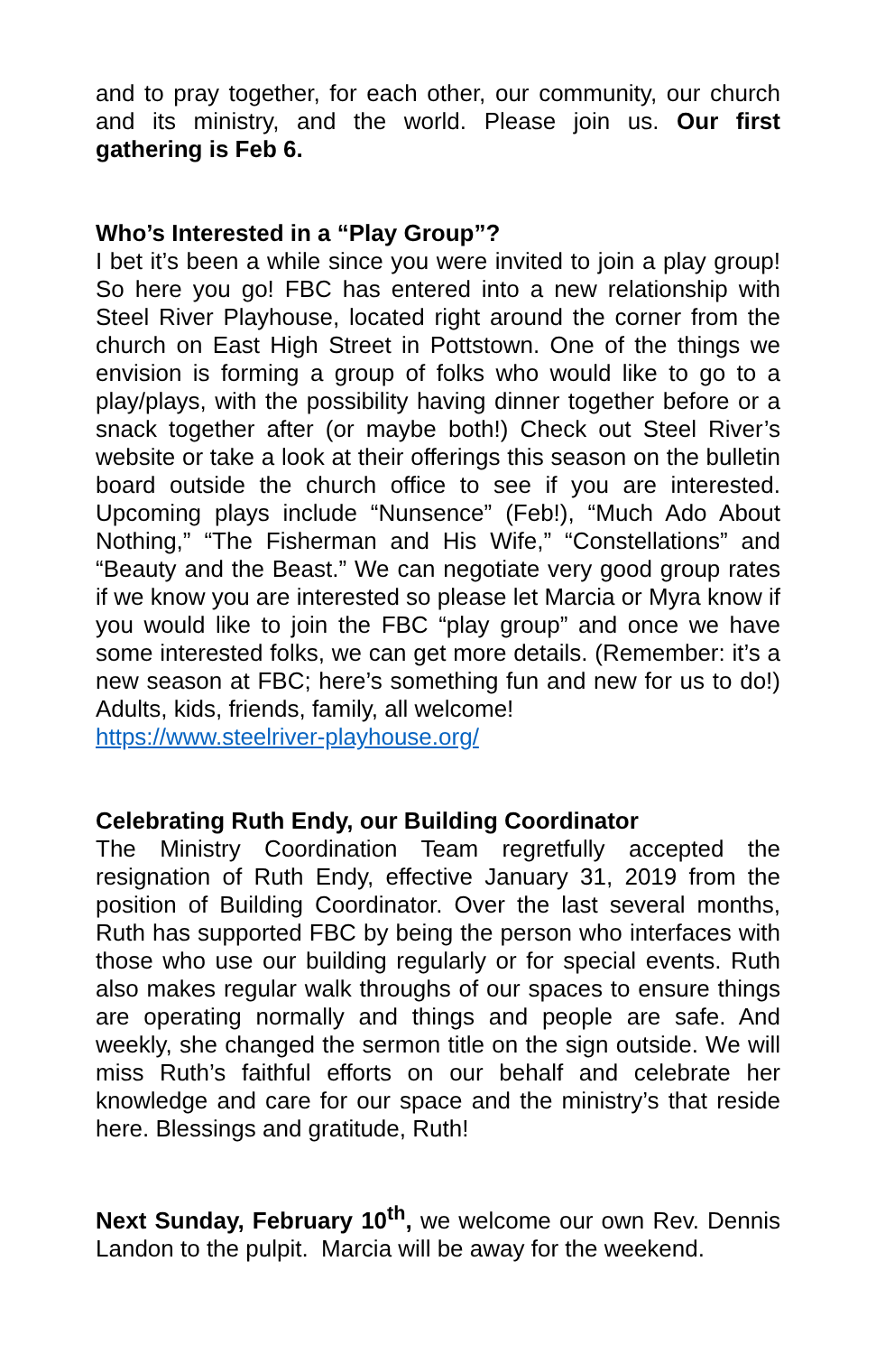and to pray together, for each other, our community, our church and its ministry, and the world. Please join us. Our first gathering is Feb 6.
Who’s Interested in a “Play Group”?
I bet it’s been a while since you were invited to join a play group! So here you go! FBC has entered into a new relationship with Steel River Playhouse, located right around the corner from the church on East High Street in Pottstown. One of the things we envision is forming a group of folks who would like to go to a play/plays, with the possibility having dinner together before or a snack together after (or maybe both!) Check out Steel River’s website or take a look at their offerings this season on the bulletin board outside the church office to see if you are interested. Upcoming plays include “Nunsence” (Feb!), “Much Ado About Nothing,” “The Fisherman and His Wife,” “Constellations” and “Beauty and the Beast.” We can negotiate very good group rates if we know you are interested so please let Marcia or Myra know if you would like to join the FBC “play group” and once we have some interested folks, we can get more details. (Remember: it’s a new season at FBC; here’s something fun and new for us to do!) Adults, kids, friends, family, all welcome!
https://www.steelriver-playhouse.org/
Celebrating Ruth Endy, our Building Coordinator
The Ministry Coordination Team regretfully accepted the resignation of Ruth Endy, effective January 31, 2019 from the position of Building Coordinator. Over the last several months, Ruth has supported FBC by being the person who interfaces with those who use our building regularly or for special events. Ruth also makes regular walk throughs of our spaces to ensure things are operating normally and things and people are safe. And weekly, she changed the sermon title on the sign outside. We will miss Ruth’s faithful efforts on our behalf and celebrate her knowledge and care for our space and the ministry’s that reside here. Blessings and gratitude, Ruth!
Next Sunday, February 10<sup>th</sup>, we welcome our own Rev. Dennis Landon to the pulpit. Marcia will be away for the weekend.